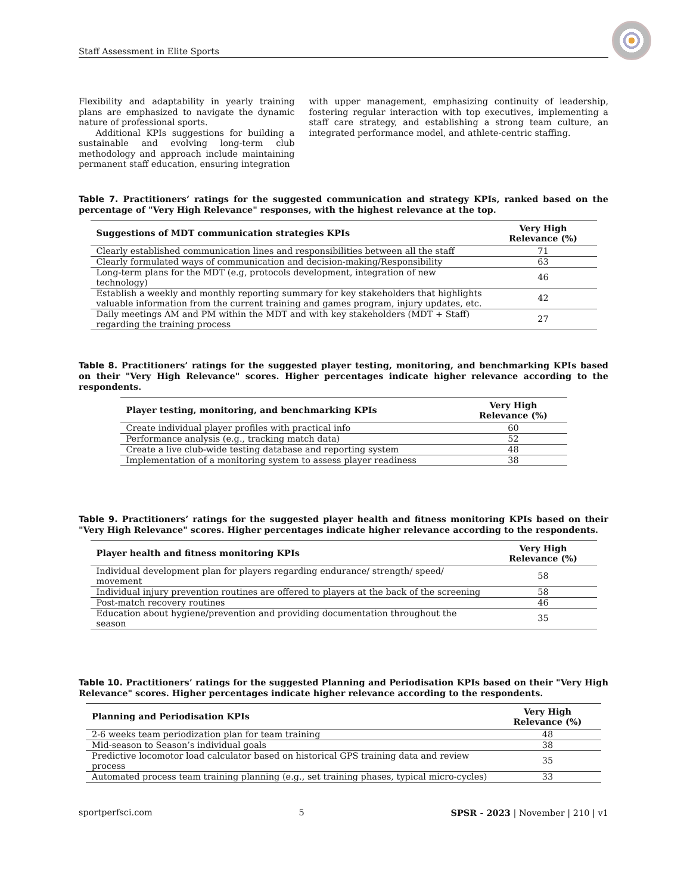Staff Assessment in Elite Sports
Flexibility and adaptability in yearly training plans are emphasized to navigate the dynamic nature of professional sports.
Additional KPIs suggestions for building a sustainable and evolving long-term club methodology and approach include maintaining permanent staff education, ensuring integration
with upper management, emphasizing continuity of leadership, fostering regular interaction with top executives, implementing a staff care strategy, and establishing a strong team culture, an integrated performance model, and athlete-centric staffing.
Table 7. Practitioners’ ratings for the suggested communication and strategy KPIs, ranked based on the percentage of "Very High Relevance" responses, with the highest relevance at the top.
| Suggestions of MDT communication strategies KPIs | Very High Relevance (%) |
| --- | --- |
| Clearly established communication lines and responsibilities between all the staff | 71 |
| Clearly formulated ways of communication and decision-making/Responsibility | 63 |
| Long-term plans for the MDT (e.g, protocols development, integration of new technology) | 46 |
| Establish a weekly and monthly reporting summary for key stakeholders that highlights valuable information from the current training and games program, injury updates, etc. | 42 |
| Daily meetings AM and PM within the MDT and with key stakeholders (MDT + Staff) regarding the training process | 27 |
Table 8. Practitioners’ ratings for the suggested player testing, monitoring, and benchmarking KPIs based on their "Very High Relevance" scores. Higher percentages indicate higher relevance according to the respondents.
| Player testing, monitoring, and benchmarking KPIs | Very High Relevance (%) |
| --- | --- |
| Create individual player profiles with practical info | 60 |
| Performance analysis (e.g., tracking match data) | 52 |
| Create a live club-wide testing database and reporting system | 48 |
| Implementation of a monitoring system to assess player readiness | 38 |
Table 9. Practitioners’ ratings for the suggested player health and fitness monitoring KPIs based on their "Very High Relevance" scores. Higher percentages indicate higher relevance according to the respondents.
| Player health and fitness monitoring KPIs | Very High Relevance (%) |
| --- | --- |
| Individual development plan for players regarding endurance/ strength/ speed/ movement | 58 |
| Individual injury prevention routines are offered to players at the back of the screening | 58 |
| Post-match recovery routines | 46 |
| Education about hygiene/prevention and providing documentation throughout the season | 35 |
Table 10. Practitioners’ ratings for the suggested Planning and Periodisation KPIs based on their "Very High Relevance" scores. Higher percentages indicate higher relevance according to the respondents.
| Planning and Periodisation KPIs | Very High Relevance (%) |
| --- | --- |
| 2-6 weeks team periodization plan for team training | 48 |
| Mid-season to Season’s individual goals | 38 |
| Predictive locomotor load calculator based on historical GPS training data and review process | 35 |
| Automated process team training planning (e.g., set training phases, typical micro-cycles) | 33 |
sportperfsci.com 5 SPSR - 2023 | November | 210 | v1